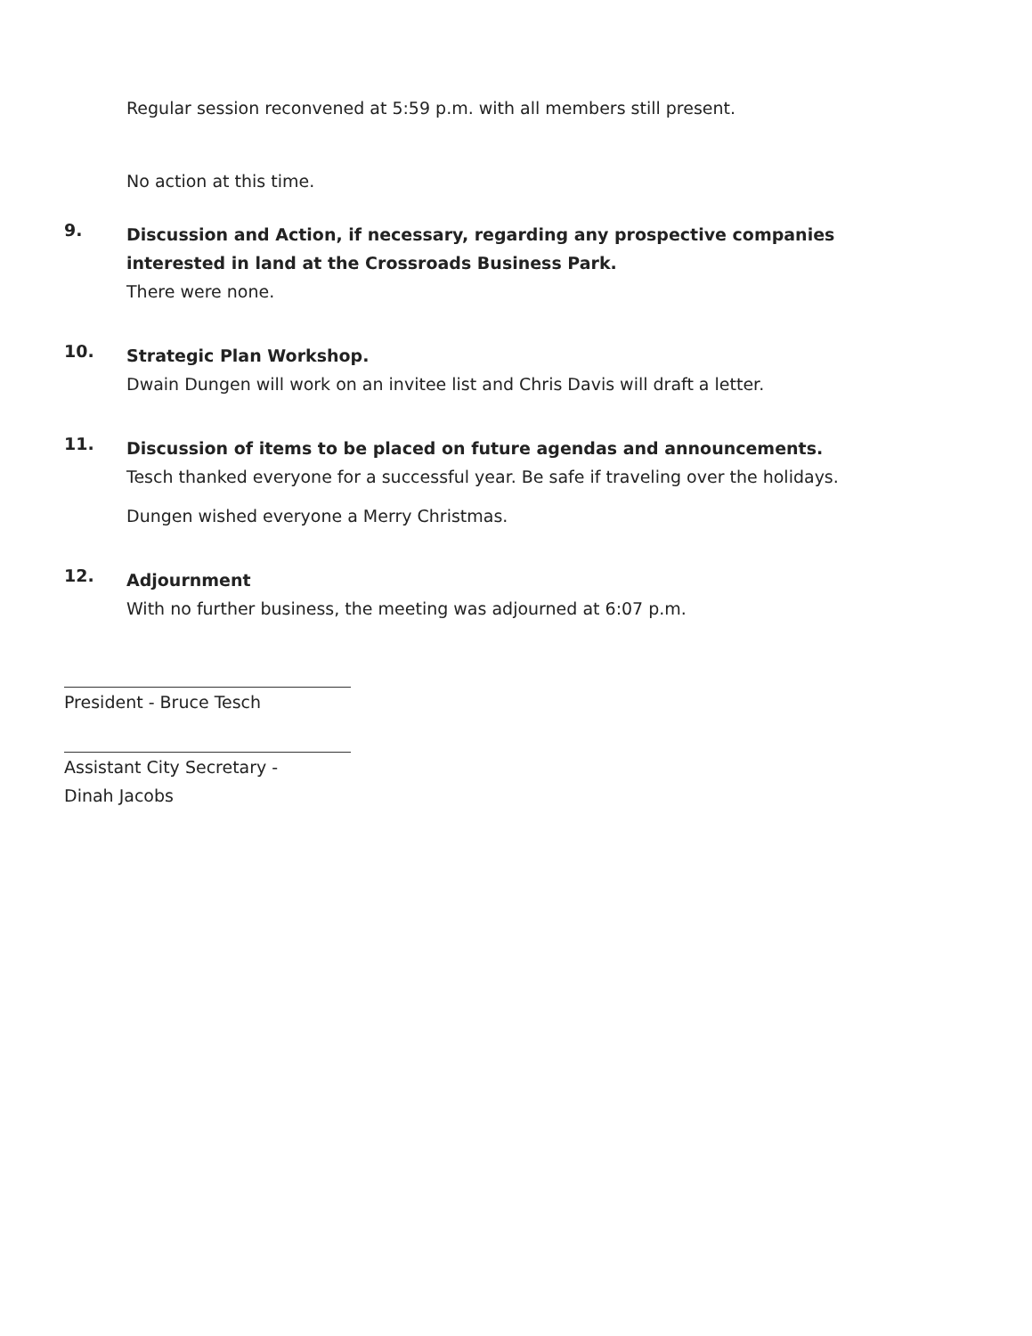Regular session reconvened at 5:59 p.m. with all members still present.
No action at this time.
9.
Discussion and Action, if necessary, regarding any prospective companies interested in land at the Crossroads Business Park.
There were none.
10.
Strategic Plan Workshop.
Dwain Dungen will work on an invitee list and Chris Davis will draft a letter.
11.
Discussion of items to be placed on future agendas and announcements.
Tesch thanked everyone for a successful year. Be safe if traveling over the holidays.
Dungen wished everyone a Merry Christmas.
12.
Adjournment
With no further business, the meeting was adjourned at 6:07 p.m.
President - Bruce Tesch
Assistant City Secretary -
Dinah Jacobs